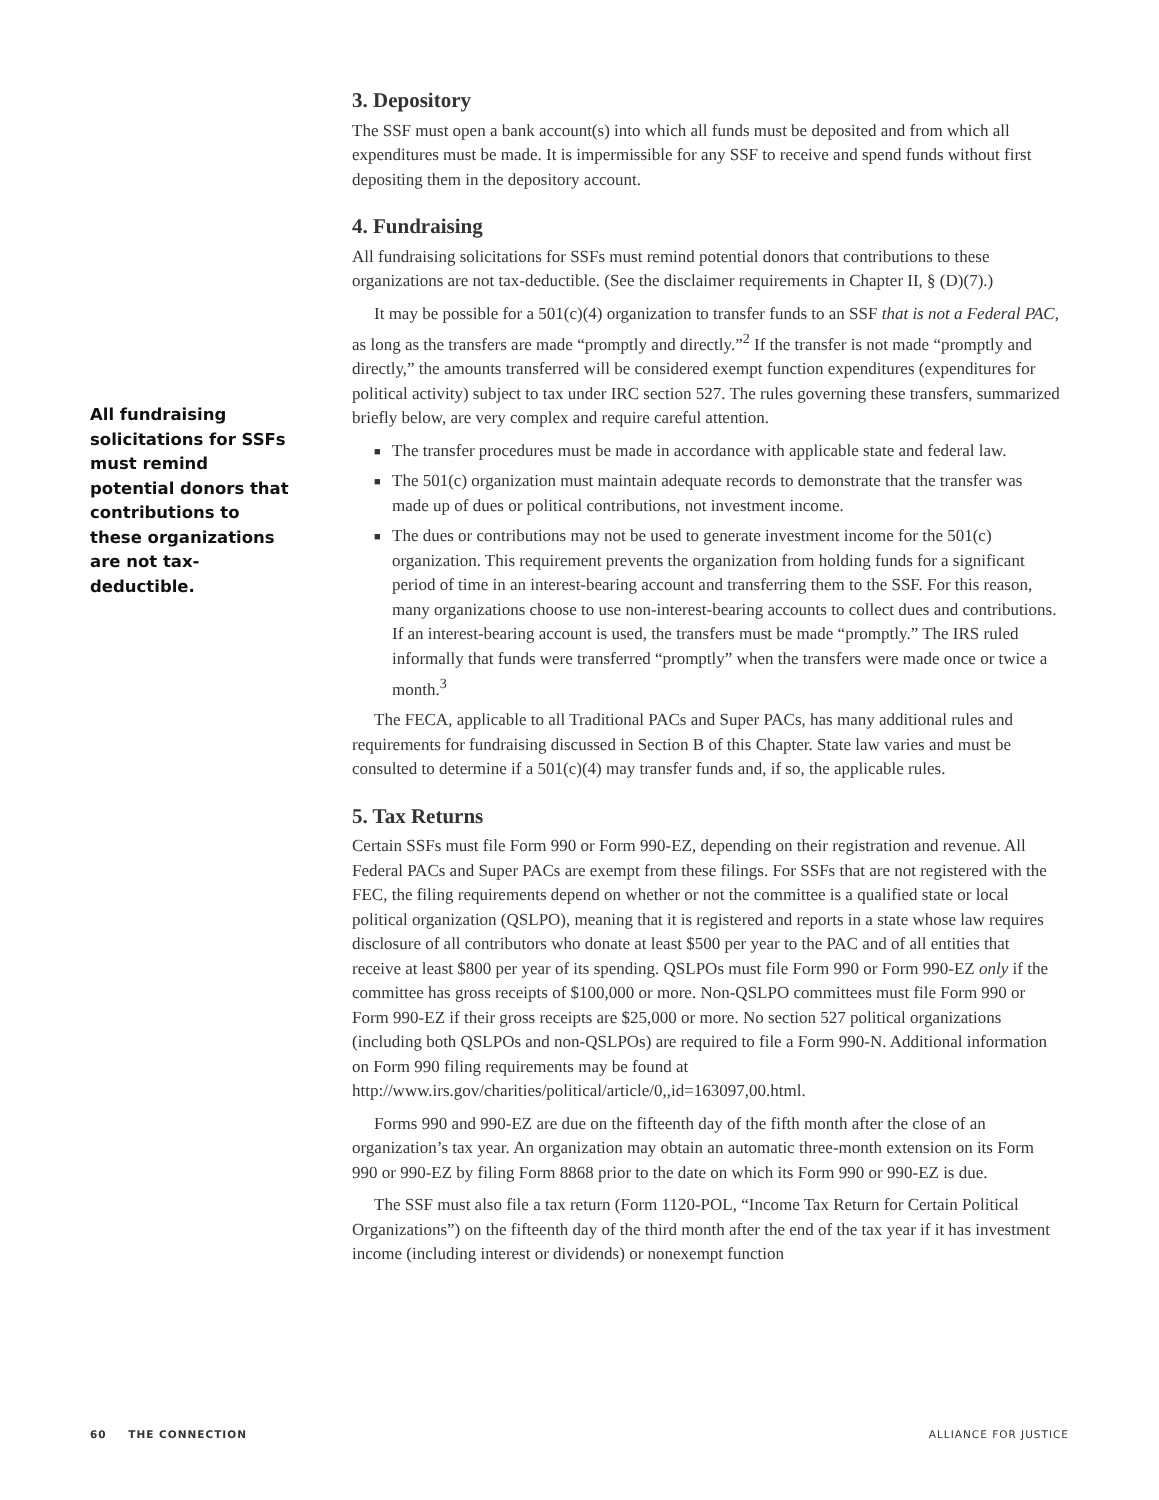All fundraising solicitations for SSFs must remind potential donors that contributions to these organizations are not tax-deductible.
3. Depository
The SSF must open a bank account(s) into which all funds must be deposited and from which all expenditures must be made. It is impermissible for any SSF to receive and spend funds without first depositing them in the depository account.
4. Fundraising
All fundraising solicitations for SSFs must remind potential donors that contributions to these organizations are not tax-deductible. (See the disclaimer requirements in Chapter II, § (D)(7).)
It may be possible for a 501(c)(4) organization to transfer funds to an SSF that is not a Federal PAC, as long as the transfers are made “promptly and directly.”<sup>2</sup> If the transfer is not made “promptly and directly,” the amounts transferred will be considered exempt function expenditures (expenditures for political activity) subject to tax under IRC section 527. The rules governing these transfers, summarized briefly below, are very complex and require careful attention.
■ The transfer procedures must be made in accordance with applicable state and federal law.
■ The 501(c) organization must maintain adequate records to demonstrate that the transfer was made up of dues or political contributions, not investment income.
■ The dues or contributions may not be used to generate investment income for the 501(c) organization. This requirement prevents the organization from holding funds for a significant period of time in an interest-bearing account and transferring them to the SSF. For this reason, many organizations choose to use non-interest-bearing accounts to collect dues and contributions. If an interest-bearing account is used, the transfers must be made “promptly.” The IRS ruled informally that funds were transferred “promptly” when the transfers were made once or twice a month.<sup>3</sup>
The FECA, applicable to all Traditional PACs and Super PACs, has many additional rules and requirements for fundraising discussed in Section B of this Chapter. State law varies and must be consulted to determine if a 501(c)(4) may transfer funds and, if so, the applicable rules.
5. Tax Returns
Certain SSFs must file Form 990 or Form 990-EZ, depending on their registration and revenue. All Federal PACs and Super PACs are exempt from these filings. For SSFs that are not registered with the FEC, the filing requirements depend on whether or not the committee is a qualified state or local political organization (QSLPO), meaning that it is registered and reports in a state whose law requires disclosure of all contributors who donate at least $500 per year to the PAC and of all entities that receive at least $800 per year of its spending. QSLPOs must file Form 990 or Form 990-EZ only if the committee has gross receipts of $100,000 or more. Non-QSLPO committees must file Form 990 or Form 990-EZ if their gross receipts are $25,000 or more. No section 527 political organizations (including both QSLPOs and non-QSLPOs) are required to file a Form 990-N. Additional information on Form 990 filing requirements may be found at http://www.irs.gov/charities/political/article/0,,id=163097,00.html.
Forms 990 and 990-EZ are due on the fifteenth day of the fifth month after the close of an organization’s tax year. An organization may obtain an automatic three-month extension on its Form 990 or 990-EZ by filing Form 8868 prior to the date on which its Form 990 or 990-EZ is due.
The SSF must also file a tax return (Form 1120-POL, “Income Tax Return for Certain Political Organizations”) on the fifteenth day of the third month after the end of the tax year if it has investment income (including interest or dividends) or nonexempt function
60 THE CONNECTION ALLIANCE FOR JUSTICE